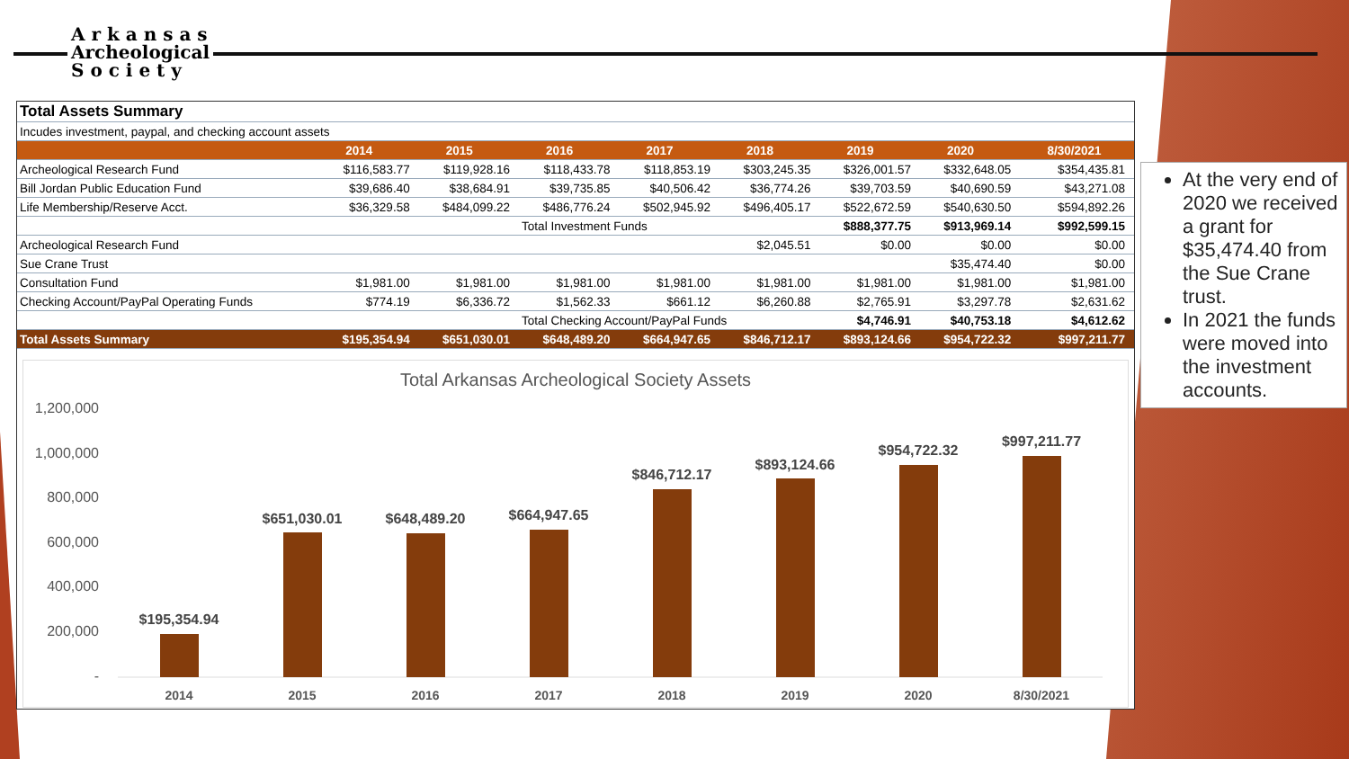A r k a n s a s
Archeological
S o c i e t y
| Total Assets Summary | | | | | | | | |
| Incudes investment, paypal, and checking account assets | | | | | | | | |
| | 2014 | 2015 | 2016 | 2017 | 2018 | 2019 | 2020 | 8/30/2021 |
| Archeological Research Fund | $116,583.77 | $119,928.16 | $118,433.78 | $118,853.19 | $303,245.35 | $326,001.57 | $332,648.05 | $354,435.81 |
| Bill Jordan Public Education Fund | $39,686.40 | $38,684.91 | $39,735.85 | $40,506.42 | $36,774.26 | $39,703.59 | $40,690.59 | $43,271.08 |
| Life Membership/Reserve Acct. | $36,329.58 | $484,099.22 | $486,776.24 | $502,945.92 | $496,405.17 | $522,672.59 | $540,630.50 | $594,892.26 |
| | | | Total Investment Funds | | | $888,377.75 | $913,969.14 | $992,599.15 |
| Archeological Research Fund | | | | | $2,045.51 | $0.00 | $0.00 | $0.00 |
| Sue Crane Trust | | | | | | | $35,474.40 | $0.00 |
| Consultation Fund | $1,981.00 | $1,981.00 | $1,981.00 | $1,981.00 | $1,981.00 | $1,981.00 | $1,981.00 | $1,981.00 |
| Checking Account/PayPal Operating Funds | $774.19 | $6,336.72 | $1,562.33 | $661.12 | $6,260.88 | $2,765.91 | $3,297.78 | $2,631.62 |
| | | | Total Checking Account/PayPal Funds | | | $4,746.91 | $40,753.18 | $4,612.62 |
| Total Assets Summary | $195,354.94 | $651,030.01 | $648,489.20 | $664,947.65 | $846,712.17 | $893,124.66 | $954,722.32 | $997,211.77 |
Total Arkansas Archeological Society Assets
1,200,000
1,000,000
800,000
600,000
400,000
200,000
-
$195,354.94
$651,030.01
$648,489.20
$664,947.65
$846,712.17
$893,124.66
$954,722.32
$997,211.77
2014
2015
2016
2017
2018
2019
2020
8/30/2021
At the very end of 2020 we received a grant for $35,474.40 from the Sue Crane trust.
In 2021 the funds were moved into the investment accounts.